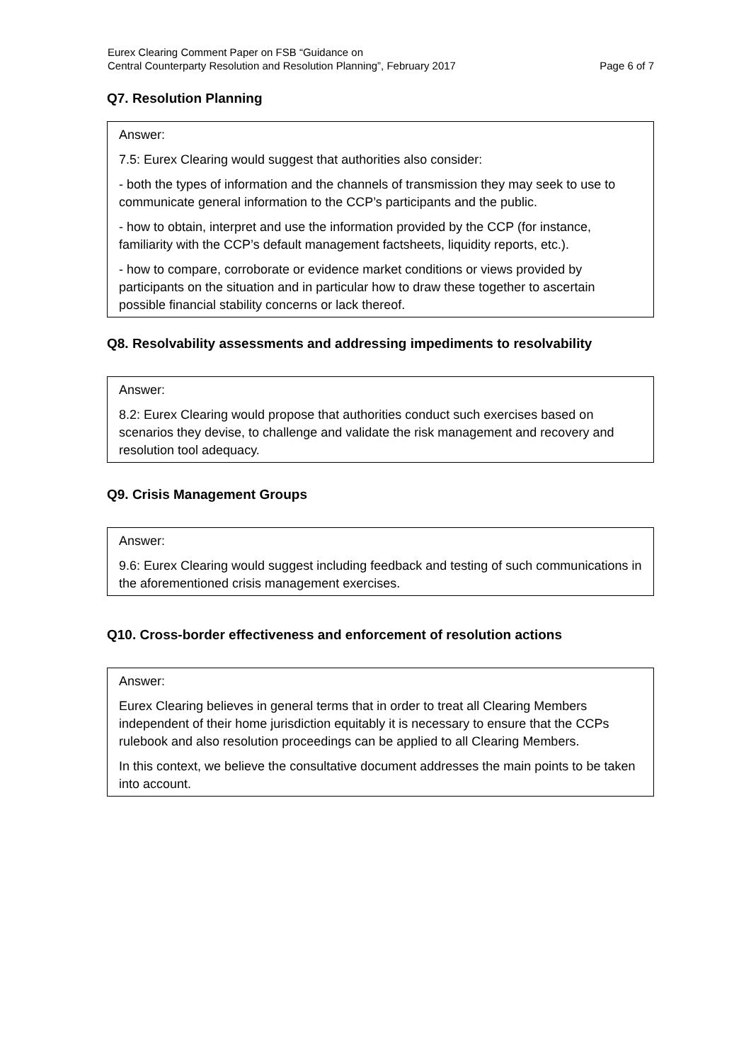Eurex Clearing Comment Paper on FSB “Guidance on
Central Counterparty Resolution and Resolution Planning”, February 2017
Page 6 of 7
Q7. Resolution Planning
Answer:
7.5: Eurex Clearing would suggest that authorities also consider:
- both the types of information and the channels of transmission they may seek to use to communicate general information to the CCP’s participants and the public.
- how to obtain, interpret and use the information provided by the CCP (for instance, familiarity with the CCP’s default management factsheets, liquidity reports, etc.).
- how to compare, corroborate or evidence market conditions or views provided by participants on the situation and in particular how to draw these together to ascertain possible financial stability concerns or lack thereof.
Q8. Resolvability assessments and addressing impediments to resolvability
Answer:
8.2: Eurex Clearing would propose that authorities conduct such exercises based on scenarios they devise, to challenge and validate the risk management and recovery and resolution tool adequacy.
Q9. Crisis Management Groups
Answer:
9.6: Eurex Clearing would suggest including feedback and testing of such communications in the aforementioned crisis management exercises.
Q10. Cross-border effectiveness and enforcement of resolution actions
Answer:
Eurex Clearing believes in general terms that in order to treat all Clearing Members independent of their home jurisdiction equitably it is necessary to ensure that the CCPs rulebook and also resolution proceedings can be applied to all Clearing Members.
In this context, we believe the consultative document addresses the main points to be taken into account.